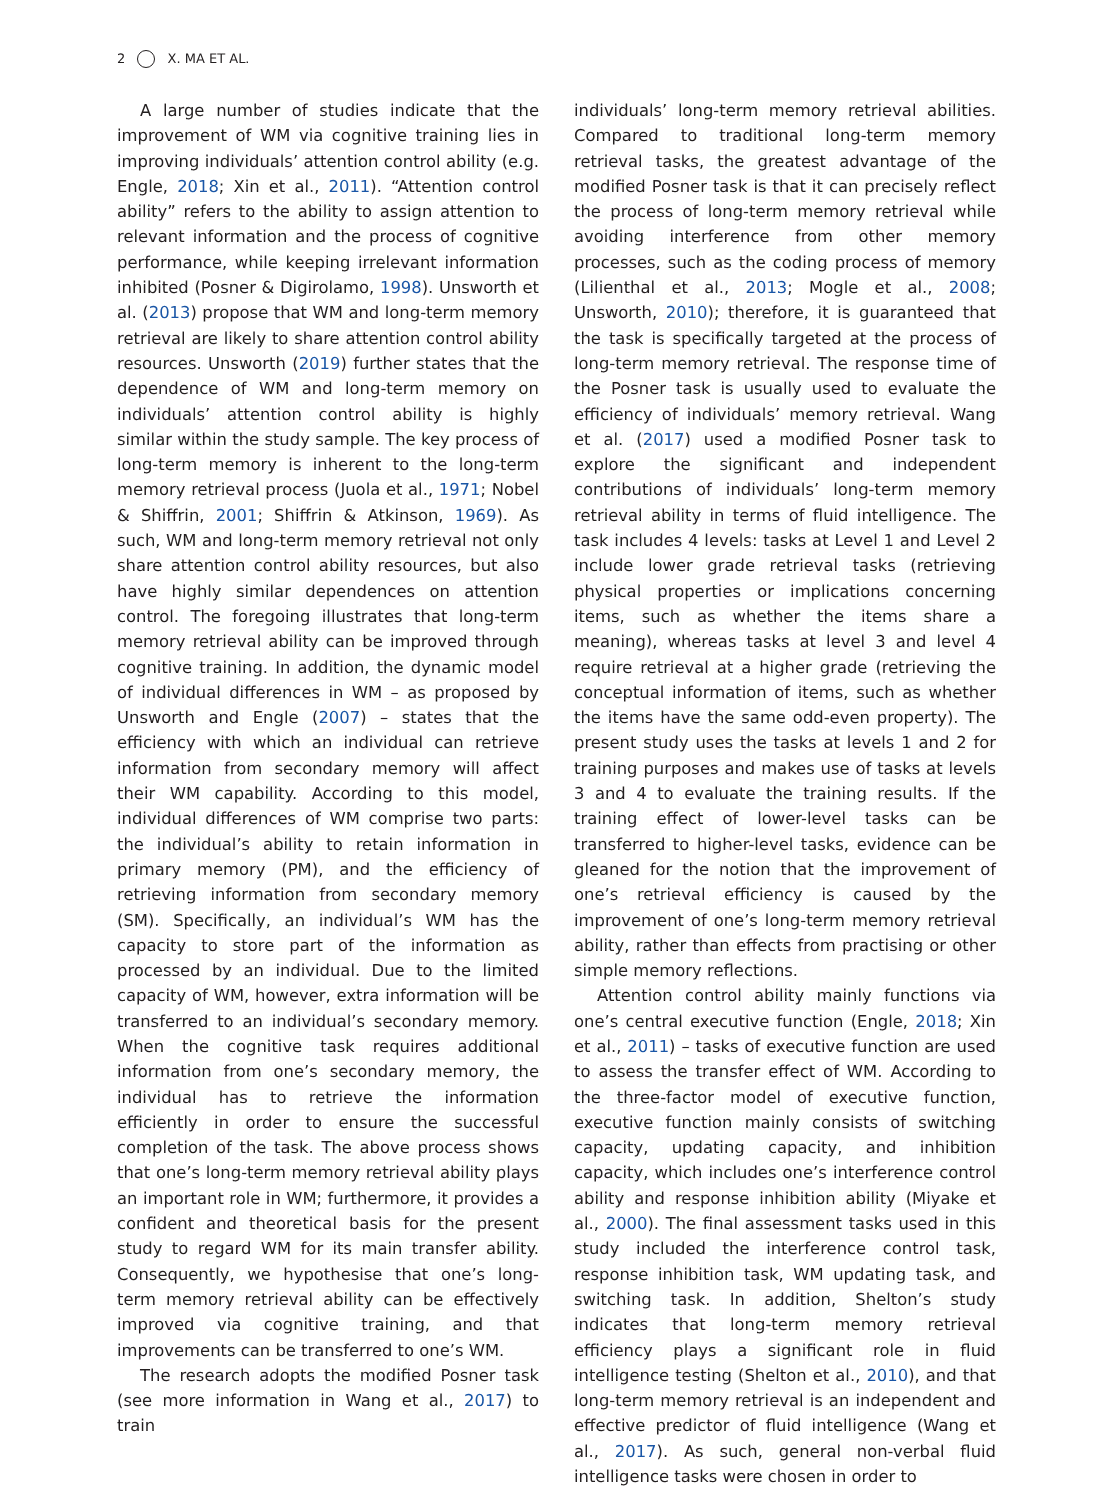2 X. MA ET AL.
A large number of studies indicate that the improvement of WM via cognitive training lies in improving individuals’ attention control ability (e.g. Engle, 2018; Xin et al., 2011). “Attention control ability” refers to the ability to assign attention to relevant information and the process of cognitive performance, while keeping irrelevant information inhibited (Posner & Digirolamo, 1998). Unsworth et al. (2013) propose that WM and long-term memory retrieval are likely to share attention control ability resources. Unsworth (2019) further states that the dependence of WM and long-term memory on individuals’ attention control ability is highly similar within the study sample. The key process of long-term memory is inherent to the long-term memory retrieval process (Juola et al., 1971; Nobel & Shiffrin, 2001; Shiffrin & Atkinson, 1969). As such, WM and long-term memory retrieval not only share attention control ability resources, but also have highly similar dependences on attention control. The foregoing illustrates that long-term memory retrieval ability can be improved through cognitive training. In addition, the dynamic model of individual differences in WM – as proposed by Unsworth and Engle (2007) – states that the efficiency with which an individual can retrieve information from secondary memory will affect their WM capability. According to this model, individual differences of WM comprise two parts: the individual’s ability to retain information in primary memory (PM), and the efficiency of retrieving information from secondary memory (SM). Specifically, an individual’s WM has the capacity to store part of the information as processed by an individual. Due to the limited capacity of WM, however, extra information will be transferred to an individual’s secondary memory. When the cognitive task requires additional information from one’s secondary memory, the individual has to retrieve the information efficiently in order to ensure the successful completion of the task. The above process shows that one’s long-term memory retrieval ability plays an important role in WM; furthermore, it provides a confident and theoretical basis for the present study to regard WM for its main transfer ability. Consequently, we hypothesise that one’s long-term memory retrieval ability can be effectively improved via cognitive training, and that improvements can be transferred to one’s WM.
The research adopts the modified Posner task (see more information in Wang et al., 2017) to train
individuals’ long-term memory retrieval abilities. Compared to traditional long-term memory retrieval tasks, the greatest advantage of the modified Posner task is that it can precisely reflect the process of long-term memory retrieval while avoiding interference from other memory processes, such as the coding process of memory (Lilienthal et al., 2013; Mogle et al., 2008; Unsworth, 2010); therefore, it is guaranteed that the task is specifically targeted at the process of long-term memory retrieval. The response time of the Posner task is usually used to evaluate the efficiency of individuals’ memory retrieval. Wang et al. (2017) used a modified Posner task to explore the significant and independent contributions of individuals’ long-term memory retrieval ability in terms of fluid intelligence. The task includes 4 levels: tasks at Level 1 and Level 2 include lower grade retrieval tasks (retrieving physical properties or implications concerning items, such as whether the items share a meaning), whereas tasks at level 3 and level 4 require retrieval at a higher grade (retrieving the conceptual information of items, such as whether the items have the same odd-even property). The present study uses the tasks at levels 1 and 2 for training purposes and makes use of tasks at levels 3 and 4 to evaluate the training results. If the training effect of lower-level tasks can be transferred to higher-level tasks, evidence can be gleaned for the notion that the improvement of one’s retrieval efficiency is caused by the improvement of one’s long-term memory retrieval ability, rather than effects from practising or other simple memory reflections.
Attention control ability mainly functions via one’s central executive function (Engle, 2018; Xin et al., 2011) – tasks of executive function are used to assess the transfer effect of WM. According to the three-factor model of executive function, executive function mainly consists of switching capacity, updating capacity, and inhibition capacity, which includes one’s interference control ability and response inhibition ability (Miyake et al., 2000). The final assessment tasks used in this study included the interference control task, response inhibition task, WM updating task, and switching task. In addition, Shelton’s study indicates that long-term memory retrieval efficiency plays a significant role in fluid intelligence testing (Shelton et al., 2010), and that long-term memory retrieval is an independent and effective predictor of fluid intelligence (Wang et al., 2017). As such, general non-verbal fluid intelligence tasks were chosen in order to